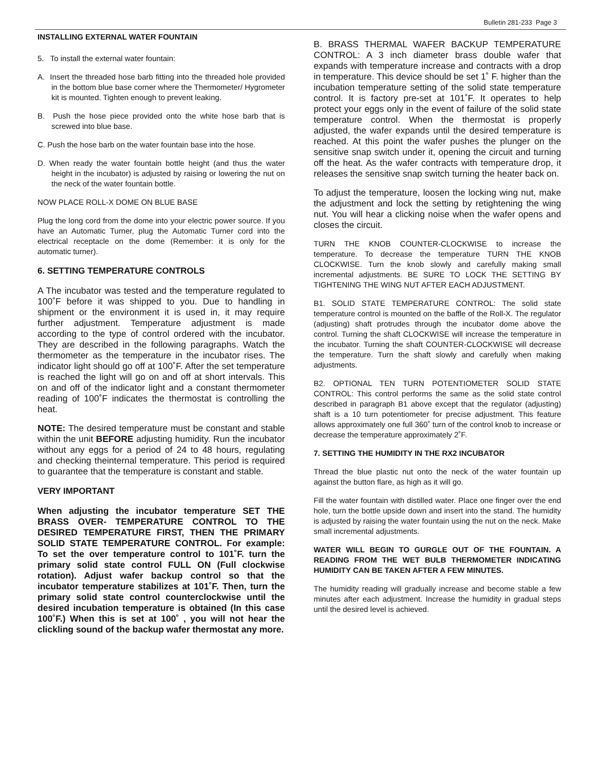Bulletin 281-233 Page 3
INSTALLING EXTERNAL WATER FOUNTAIN
5. To install the external water fountain:
A. Insert the threaded hose barb fitting into the threaded hole provided in the bottom blue base corner where the Thermometer/ Hygrometer kit is mounted. Tighten enough to prevent leaking.
B. Push the hose piece provided onto the white hose barb that is screwed into blue base.
C. Push the hose barb on the water fountain base into the hose.
D. When ready the water fountain bottle height (and thus the water height in the incubator) is adjusted by raising or lowering the nut on the neck of the water fountain bottle.
NOW PLACE ROLL-X DOME ON BLUE BASE
Plug the long cord from the dome into your electric power source. If you have an Automatic Turner, plug the Automatic Turner cord into the electrical receptacle on the dome (Remember: it is only for the automatic turner).
6. SETTING TEMPERATURE CONTROLS
A The incubator was tested and the temperature regulated to 100˚F before it was shipped to you. Due to handling in shipment or the environment it is used in, it may require further adjustment. Temperature adjustment is made according to the type of control ordered with the incubator. They are described in the following paragraphs. Watch the thermometer as the temperature in the incubator rises. The indicator light should go off at 100˚F. After the set temperature is reached the light will go on and off at short intervals. This on and off of the indicator light and a constant thermometer reading of 100˚F indicates the thermostat is controlling the heat.
NOTE: The desired temperature must be constant and stable within the unit BEFORE adjusting humidity. Run the incubator without any eggs for a period of 24 to 48 hours, regulating and checking theinternal temperature. This period is required to guarantee that the temperature is constant and stable.
VERY IMPORTANT
When adjusting the incubator temperature SET THE BRASS OVER- TEMPERATURE CONTROL TO THE DESIRED TEMPERATURE FIRST, THEN THE PRIMARY SOLID STATE TEMPERATURE CONTROL. For example: To set the over temperature control to 101˚F. turn the primary solid state control FULL ON (Full clockwise rotation). Adjust wafer backup control so that the incubator temperature stabilizes at 101˚F. Then, turn the primary solid state control counterclockwise until the desired incubation temperature is obtained (In this case 100˚F.) When this is set at 100˚ , you will not hear the clickling sound of the backup wafer thermostat any more.
B. BRASS THERMAL WAFER BACKUP TEMPERATURE CONTROL: A 3 inch diameter brass double wafer that expands with temperature increase and contracts with a drop in temperature. This device should be set 1˚ F. higher than the incubation temperature setting of the solid state temperature control. It is factory pre-set at 101˚F. It operates to help protect your eggs only in the event of failure of the solid state temperature control. When the thermostat is properly adjusted, the wafer expands until the desired temperature is reached. At this point the wafer pushes the plunger on the sensitive snap switch under it, opening the circuit and turning off the heat. As the wafer contracts with temperature drop, it releases the sensitive snap switch turning the heater back on.
To adjust the temperature, loosen the locking wing nut, make the adjustment and lock the setting by retightening the wing nut. You will hear a clicking noise when the wafer opens and closes the circuit.
TURN THE KNOB COUNTER-CLOCKWISE to increase the temperature. To decrease the temperature TURN THE KNOB CLOCKWISE. Turn the knob slowly and carefully making small incremental adjustments. BE SURE TO LOCK THE SETTING BY TIGHTENING THE WING NUT AFTER EACH ADJUSTMENT.
B1. SOLID STATE TEMPERATURE CONTROL: The solid state temperature control is mounted on the baffle of the Roll-X. The regulator (adjusting) shaft protrudes through the incubator dome above the control. Turning the shaft CLOCKWISE will increase the temperature in the incubator. Turning the shaft COUNTER-CLOCKWISE will decrease the temperature. Turn the shaft slowly and carefully when making adjustments.
B2. OPTIONAL TEN TURN POTENTIOMETER SOLID STATE CONTROL: This control performs the same as the solid state control described in paragraph B1 above except that the regulator (adjusting) shaft is a 10 turn potentiometer for precise adjustment. This feature allows approximately one full 360˚ turn of the control knob to increase or decrease the temperature approximately 2˚F.
7. SETTING THE HUMIDITY IN THE RX2 INCUBATOR
Thread the blue plastic nut onto the neck of the water fountain up against the button flare, as high as it will go.
Fill the water fountain with distilled water. Place one finger over the end hole, turn the bottle upside down and insert into the stand. The humidity is adjusted by raising the water fountain using the nut on the neck. Make small incremental adjustments.
WATER WILL BEGIN TO GURGLE OUT OF THE FOUNTAIN. A READING FROM THE WET BULB THERMOMETER INDICATING HUMIDITY CAN BE TAKEN AFTER A FEW MINUTES.
The humidity reading will gradually increase and become stable a few minutes after each adjustment. Increase the humidity in gradual steps until the desired level is achieved.